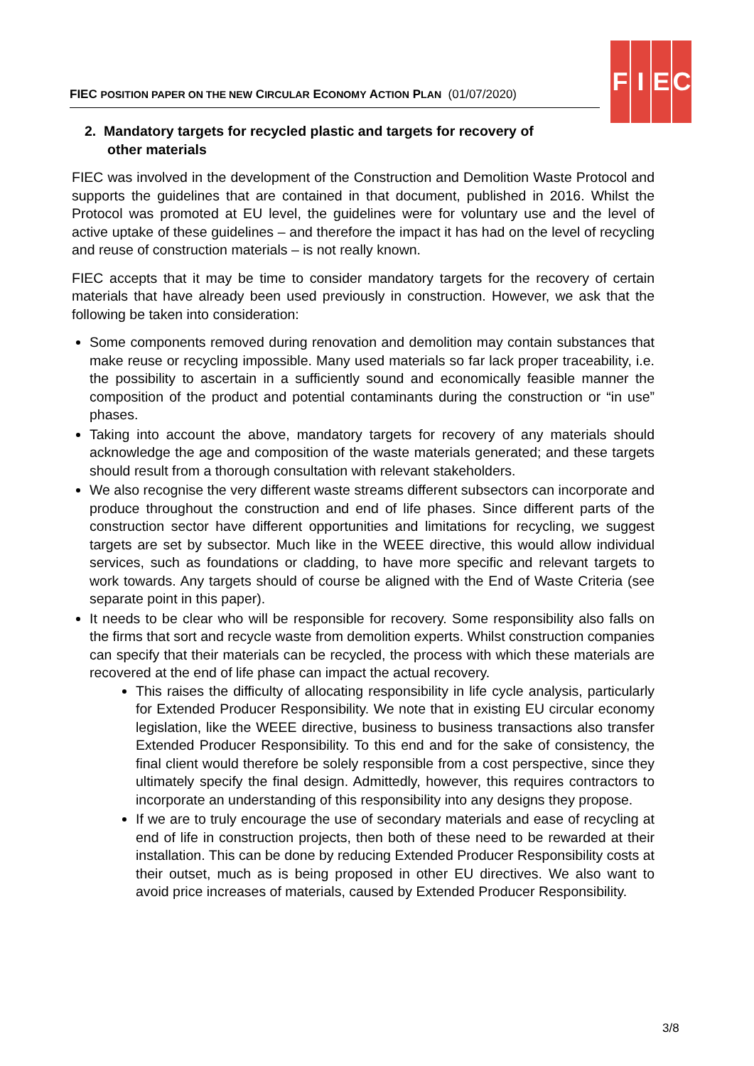FIEC POSITION PAPER ON THE NEW CIRCULAR ECONOMY ACTION PLAN (01/07/2020)
F I E C
2. Mandatory targets for recycled plastic and targets for recovery of other materials
FIEC was involved in the development of the Construction and Demolition Waste Protocol and supports the guidelines that are contained in that document, published in 2016. Whilst the Protocol was promoted at EU level, the guidelines were for voluntary use and the level of active uptake of these guidelines – and therefore the impact it has had on the level of recycling and reuse of construction materials – is not really known.
FIEC accepts that it may be time to consider mandatory targets for the recovery of certain materials that have already been used previously in construction. However, we ask that the following be taken into consideration:
Some components removed during renovation and demolition may contain substances that make reuse or recycling impossible. Many used materials so far lack proper traceability, i.e. the possibility to ascertain in a sufficiently sound and economically feasible manner the composition of the product and potential contaminants during the construction or “in use” phases.
Taking into account the above, mandatory targets for recovery of any materials should acknowledge the age and composition of the waste materials generated; and these targets should result from a thorough consultation with relevant stakeholders.
We also recognise the very different waste streams different subsectors can incorporate and produce throughout the construction and end of life phases. Since different parts of the construction sector have different opportunities and limitations for recycling, we suggest targets are set by subsector. Much like in the WEEE directive, this would allow individual services, such as foundations or cladding, to have more specific and relevant targets to work towards. Any targets should of course be aligned with the End of Waste Criteria (see separate point in this paper).
It needs to be clear who will be responsible for recovery. Some responsibility also falls on the firms that sort and recycle waste from demolition experts. Whilst construction companies can specify that their materials can be recycled, the process with which these materials are recovered at the end of life phase can impact the actual recovery.
This raises the difficulty of allocating responsibility in life cycle analysis, particularly for Extended Producer Responsibility. We note that in existing EU circular economy legislation, like the WEEE directive, business to business transactions also transfer Extended Producer Responsibility. To this end and for the sake of consistency, the final client would therefore be solely responsible from a cost perspective, since they ultimately specify the final design. Admittedly, however, this requires contractors to incorporate an understanding of this responsibility into any designs they propose.
If we are to truly encourage the use of secondary materials and ease of recycling at end of life in construction projects, then both of these need to be rewarded at their installation. This can be done by reducing Extended Producer Responsibility costs at their outset, much as is being proposed in other EU directives. We also want to avoid price increases of materials, caused by Extended Producer Responsibility.
3/8